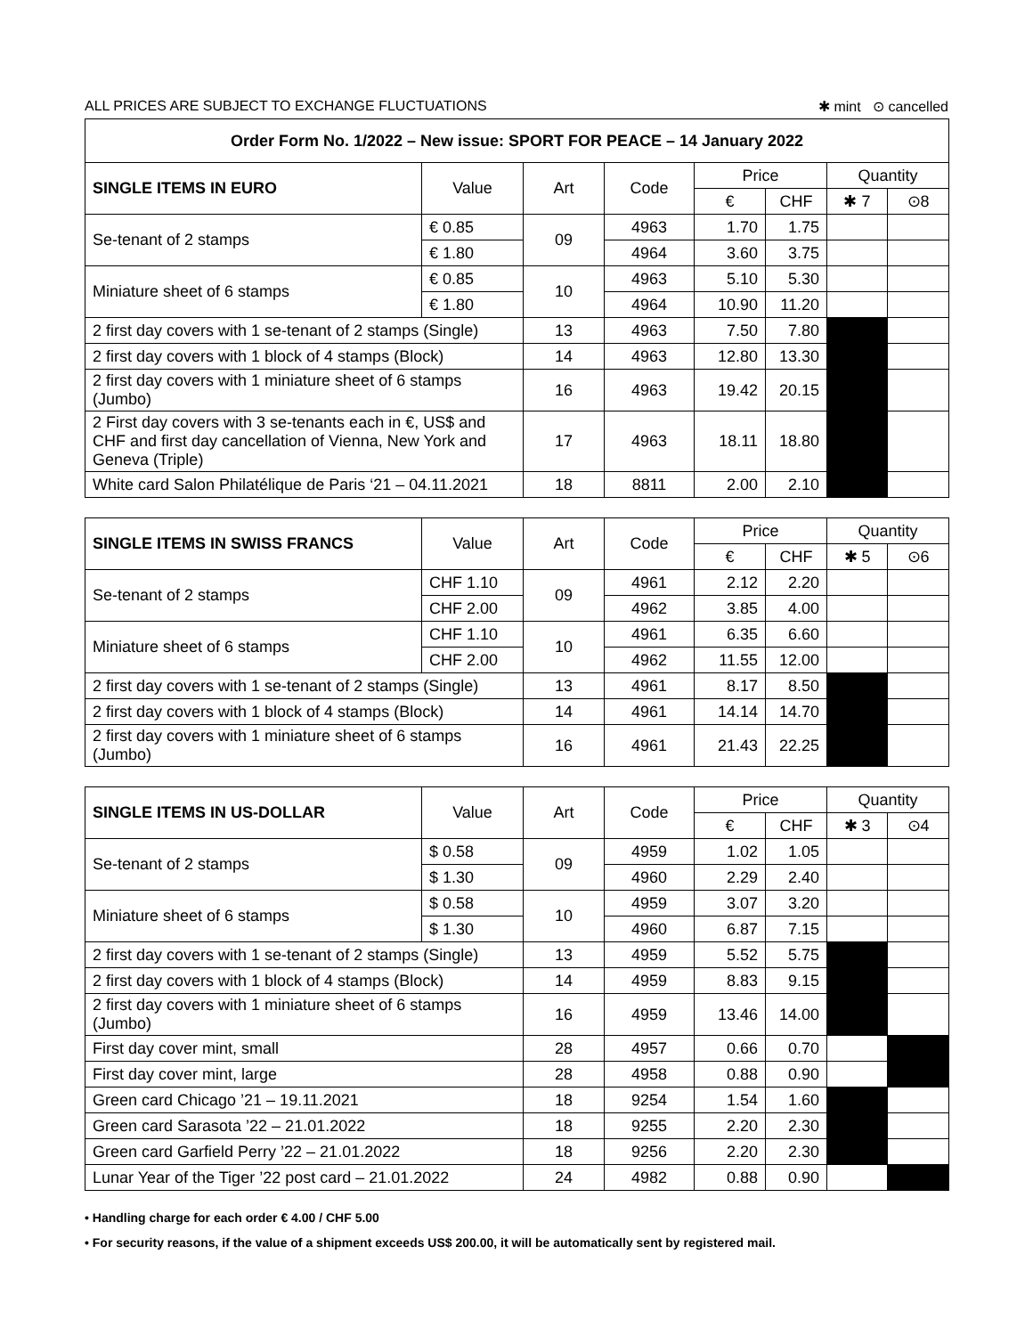ALL PRICES ARE SUBJECT TO EXCHANGE FLUCTUATIONS ✱ mint ⊙ cancelled
| Order Form No. 1/2022 – New issue: SPORT FOR PEACE – 14 January 2022 | | | | | | | |
| SINGLE ITEMS IN EURO | Value | Art | Code | Price | | Quantity | |
| | | | | € | CHF | ✱ 7 | ⊙8 |
| Se-tenant of 2 stamps | € 0.85 | 09 | 4963 | 1.70 | 1.75 | | |
| | € 1.80 | | 4964 | 3.60 | 3.75 | | |
| Miniature sheet of 6 stamps | € 0.85 | 10 | 4963 | 5.10 | 5.30 | | |
| | € 1.80 | | 4964 | 10.90 | 11.20 | | |
| 2 first day covers with 1 se-tenant of 2 stamps (Single) | | 13 | 4963 | 7.50 | 7.80 | | |
| 2 first day covers with 1 block of 4 stamps (Block) | | 14 | 4963 | 12.80 | 13.30 | | |
| 2 first day covers with 1 miniature sheet of 6 stamps (Jumbo) | | 16 | 4963 | 19.42 | 20.15 | | |
| 2 First day covers with 3 se-tenants each in €, US$ and CHF and first day cancellation of Vienna, New York and Geneva (Triple) | | 17 | 4963 | 18.11 | 18.80 | | |
| White card Salon Philatélique de Paris ‘21 – 04.11.2021 | | 18 | 8811 | 2.00 | 2.10 | | |
| SINGLE ITEMS IN SWISS FRANCS | Value | Art | Code | Price | | Quantity | |
| --- | --- | --- | --- | --- | --- | --- | --- |
| | | | | € | CHF | ✱ 5 | ⊙6 |
| Se-tenant of 2 stamps | CHF 1.10 | 09 | 4961 | 2.12 | 2.20 | | |
| | CHF 2.00 | | 4962 | 3.85 | 4.00 | | |
| Miniature sheet of 6 stamps | CHF 1.10 | 10 | 4961 | 6.35 | 6.60 | | |
| | CHF 2.00 | | 4962 | 11.55 | 12.00 | | |
| 2 first day covers with 1 se-tenant of 2 stamps (Single) | | 13 | 4961 | 8.17 | 8.50 | | |
| 2 first day covers with 1 block of 4 stamps (Block) | | 14 | 4961 | 14.14 | 14.70 | | |
| 2 first day covers with 1 miniature sheet of 6 stamps (Jumbo) | | 16 | 4961 | 21.43 | 22.25 | | |
| SINGLE ITEMS IN US-DOLLAR | Value | Art | Code | Price | | Quantity | |
| --- | --- | --- | --- | --- | --- | --- | --- |
| | | | | € | CHF | ✱ 3 | ⊙4 |
| Se-tenant of 2 stamps | $ 0.58 | 09 | 4959 | 1.02 | 1.05 | | |
| | $ 1.30 | | 4960 | 2.29 | 2.40 | | |
| Miniature sheet of 6 stamps | $ 0.58 | 10 | 4959 | 3.07 | 3.20 | | |
| | $ 1.30 | | 4960 | 6.87 | 7.15 | | |
| 2 first day covers with 1 se-tenant of 2 stamps (Single) | | 13 | 4959 | 5.52 | 5.75 | | |
| 2 first day covers with 1 block of 4 stamps (Block) | | 14 | 4959 | 8.83 | 9.15 | | |
| 2 first day covers with 1 miniature sheet of 6 stamps (Jumbo) | | 16 | 4959 | 13.46 | 14.00 | | |
| First day cover mint, small | | 28 | 4957 | 0.66 | 0.70 | | |
| First day cover mint, large | | 28 | 4958 | 0.88 | 0.90 | | |
| Green card Chicago ’21 – 19.11.2021 | | 18 | 9254 | 1.54 | 1.60 | | |
| Green card Sarasota ’22 – 21.01.2022 | | 18 | 9255 | 2.20 | 2.30 | | |
| Green card Garfield Perry ’22 – 21.01.2022 | | 18 | 9256 | 2.20 | 2.30 | | |
| Lunar Year of the Tiger ’22 post card – 21.01.2022 | | 24 | 4982 | 0.88 | 0.90 | | |
• Handling charge for each order € 4.00 / CHF 5.00
• For security reasons, if the value of a shipment exceeds US$ 200.00, it will be automatically sent by registered mail.